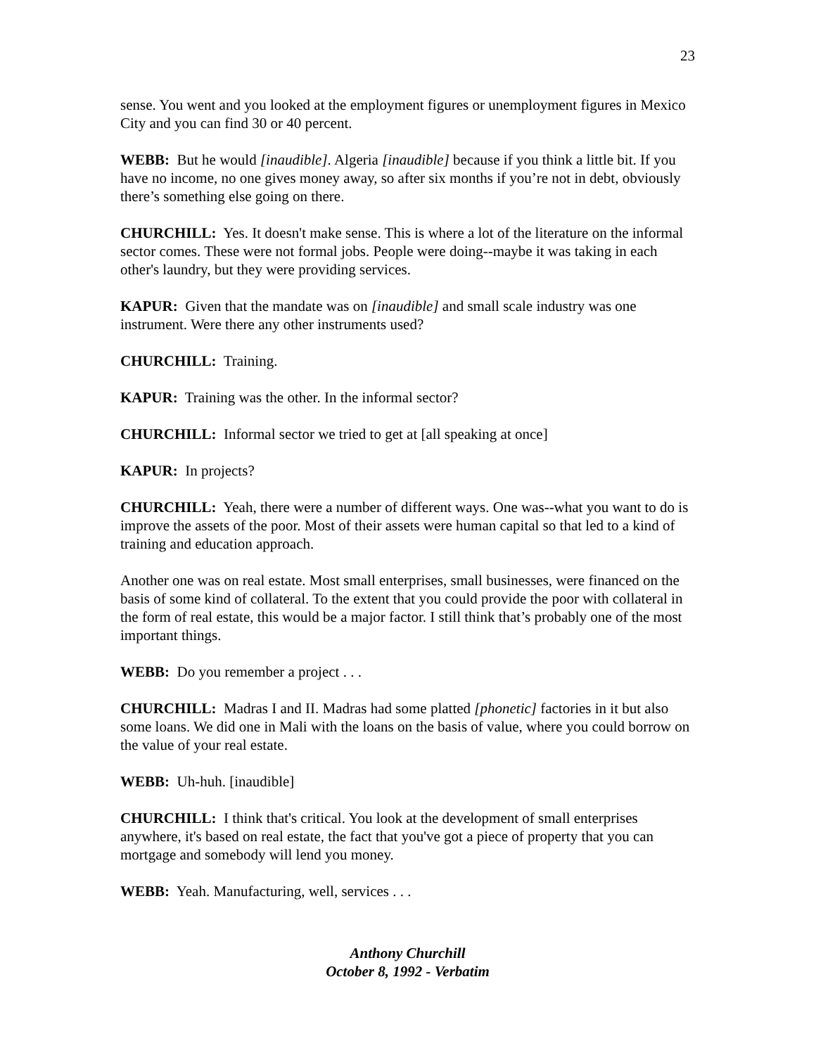23
sense. You went and you looked at the employment figures or unemployment figures in Mexico City and you can find 30 or 40 percent.
WEBB: But he would [inaudible]. Algeria [inaudible] because if you think a little bit. If you have no income, no one gives money away, so after six months if you’re not in debt, obviously there’s something else going on there.
CHURCHILL: Yes. It doesn't make sense. This is where a lot of the literature on the informal sector comes. These were not formal jobs. People were doing--maybe it was taking in each other's laundry, but they were providing services.
KAPUR: Given that the mandate was on [inaudible] and small scale industry was one instrument. Were there any other instruments used?
CHURCHILL: Training.
KAPUR: Training was the other. In the informal sector?
CHURCHILL: Informal sector we tried to get at [all speaking at once]
KAPUR: In projects?
CHURCHILL: Yeah, there were a number of different ways. One was--what you want to do is improve the assets of the poor. Most of their assets were human capital so that led to a kind of training and education approach.
Another one was on real estate. Most small enterprises, small businesses, were financed on the basis of some kind of collateral. To the extent that you could provide the poor with collateral in the form of real estate, this would be a major factor. I still think that’s probably one of the most important things.
WEBB: Do you remember a project . . .
CHURCHILL: Madras I and II. Madras had some platted [phonetic] factories in it but also some loans. We did one in Mali with the loans on the basis of value, where you could borrow on the value of your real estate.
WEBB: Uh-huh. [inaudible]
CHURCHILL: I think that's critical. You look at the development of small enterprises anywhere, it's based on real estate, the fact that you've got a piece of property that you can mortgage and somebody will lend you money.
WEBB: Yeah. Manufacturing, well, services . . .
Anthony Churchill
October 8, 1992 - Verbatim